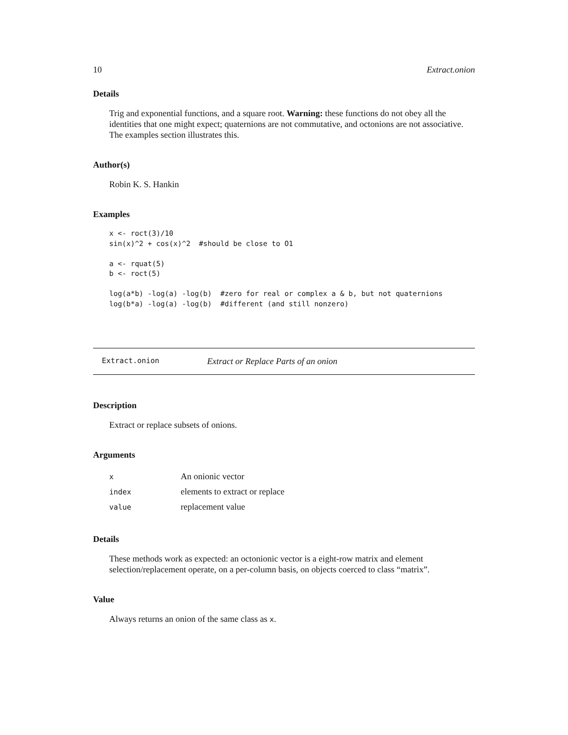10 Extract.onion
Details
Trig and exponential functions, and a square root. Warning: these functions do not obey all the identities that one might expect; quaternions are not commutative, and octonions are not associative. The examples section illustrates this.
Author(s)
Robin K. S. Hankin
Examples
x <- roct(3)/10
sin(x)^2 + cos(x)^2  #should be close to O1

a <- rquat(5)
b <- roct(5)

log(a*b) -log(a) -log(b)  #zero for real or complex a & b, but not quaternions
log(b*a) -log(a) -log(b)  #different (and still nonzero)
Extract.onion Extract or Replace Parts of an onion
Description
Extract or replace subsets of onions.
Arguments
| x | An onionic vector |
| index | elements to extract or replace |
| value | replacement value |
Details
These methods work as expected: an octonionic vector is a eight-row matrix and element selection/replacement operate, on a per-column basis, on objects coerced to class “matrix”.
Value
Always returns an onion of the same class as x.